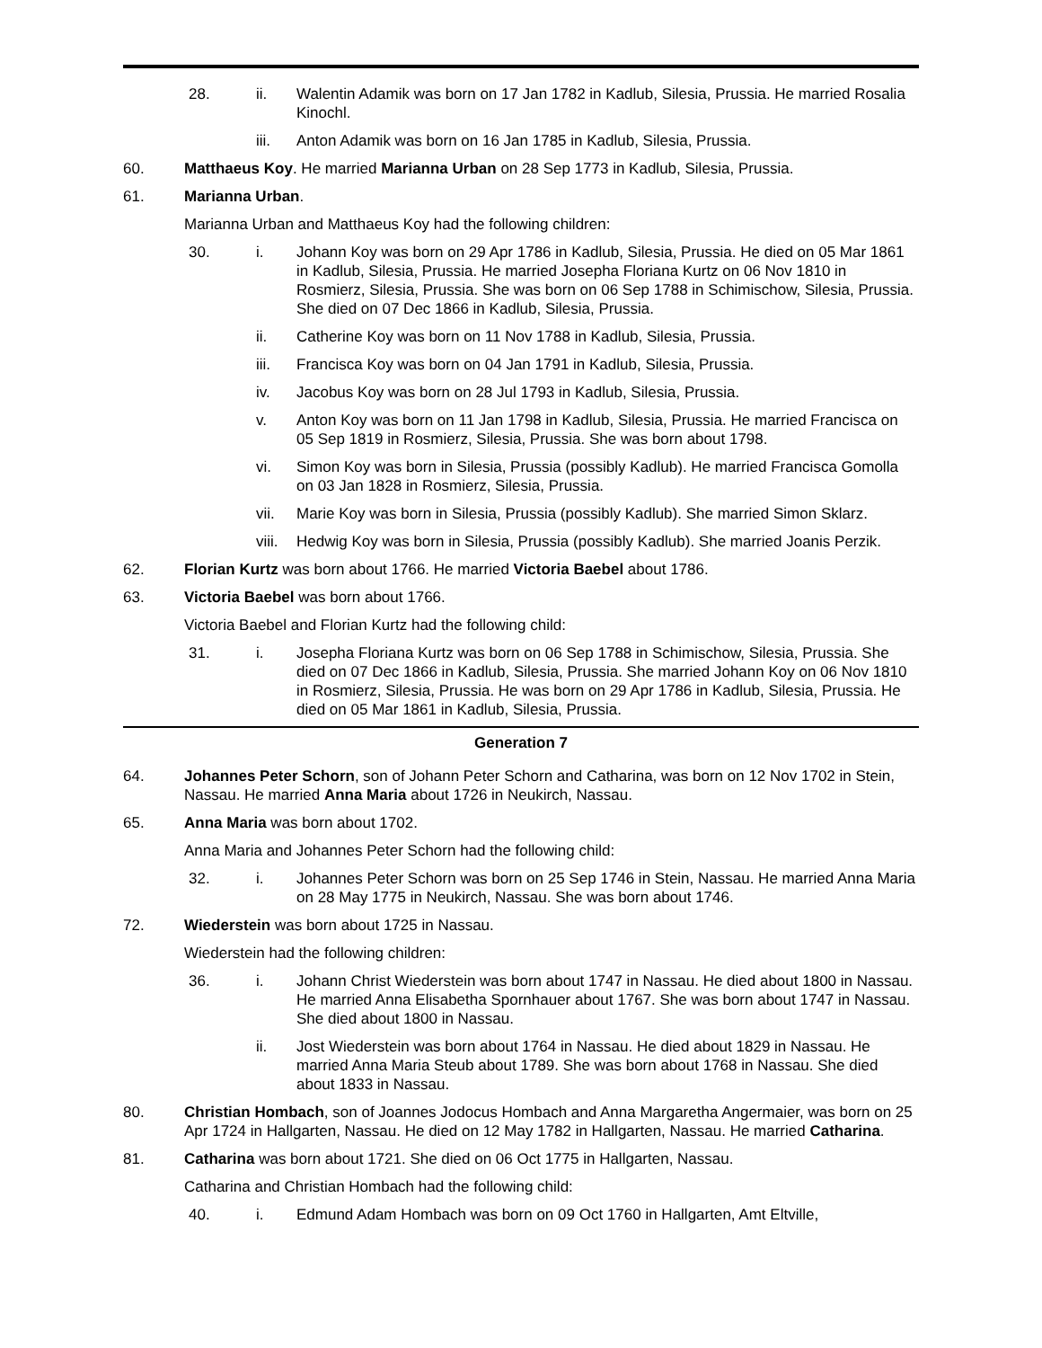28. ii. Walentin Adamik was born on 17 Jan 1782 in Kadlub, Silesia, Prussia. He married Rosalia Kinochl.
iii. Anton Adamik was born on 16 Jan 1785 in Kadlub, Silesia, Prussia.
60. Matthaeus Koy. He married Marianna Urban on 28 Sep 1773 in Kadlub, Silesia, Prussia.
61. Marianna Urban.
Marianna Urban and Matthaeus Koy had the following children:
30. i. Johann Koy was born on 29 Apr 1786 in Kadlub, Silesia, Prussia. He died on 05 Mar 1861 in Kadlub, Silesia, Prussia. He married Josepha Floriana Kurtz on 06 Nov 1810 in Rosmierz, Silesia, Prussia. She was born on 06 Sep 1788 in Schimischow, Silesia, Prussia. She died on 07 Dec 1866 in Kadlub, Silesia, Prussia.
ii. Catherine Koy was born on 11 Nov 1788 in Kadlub, Silesia, Prussia.
iii. Francisca Koy was born on 04 Jan 1791 in Kadlub, Silesia, Prussia.
iv. Jacobus Koy was born on 28 Jul 1793 in Kadlub, Silesia, Prussia.
v. Anton Koy was born on 11 Jan 1798 in Kadlub, Silesia, Prussia. He married Francisca on 05 Sep 1819 in Rosmierz, Silesia, Prussia. She was born about 1798.
vi. Simon Koy was born in Silesia, Prussia (possibly Kadlub). He married Francisca Gomolla on 03 Jan 1828 in Rosmierz, Silesia, Prussia.
vii. Marie Koy was born in Silesia, Prussia (possibly Kadlub). She married Simon Sklarz.
viii.
Hedwig Koy was born in Silesia, Prussia (possibly Kadlub). She married Joanis Perzik.
62. Florian Kurtz was born about 1766. He married Victoria Baebel about 1786.
63. Victoria Baebel was born about 1766.
Victoria Baebel and Florian Kurtz had the following child:
31. i. Josepha Floriana Kurtz was born on 06 Sep 1788 in Schimischow, Silesia, Prussia. She died on 07 Dec 1866 in Kadlub, Silesia, Prussia. She married Johann Koy on 06 Nov 1810 in Rosmierz, Silesia, Prussia. He was born on 29 Apr 1786 in Kadlub, Silesia, Prussia. He died on 05 Mar 1861 in Kadlub, Silesia, Prussia.
Generation 7
64. Johannes Peter Schorn, son of Johann Peter Schorn and Catharina, was born on 12 Nov 1702 in Stein, Nassau. He married Anna Maria about 1726 in Neukirch, Nassau.
65. Anna Maria was born about 1702.
Anna Maria and Johannes Peter Schorn had the following child:
32. i. Johannes Peter Schorn was born on 25 Sep 1746 in Stein, Nassau. He married Anna Maria on 28 May 1775 in Neukirch, Nassau. She was born about 1746.
72. Wiederstein was born about 1725 in Nassau.
Wiederstein had the following children:
36. i. Johann Christ Wiederstein was born about 1747 in Nassau. He died about 1800 in Nassau. He married Anna Elisabetha Spornhauer about 1767. She was born about 1747 in Nassau. She died about 1800 in Nassau.
ii. Jost Wiederstein was born about 1764 in Nassau. He died about 1829 in Nassau. He married Anna Maria Steub about 1789. She was born about 1768 in Nassau. She died about 1833 in Nassau.
80. Christian Hombach, son of Joannes Jodocus Hombach and Anna Margaretha Angermaier, was born on 25 Apr 1724 in Hallgarten, Nassau. He died on 12 May 1782 in Hallgarten, Nassau. He married Catharina.
81. Catharina was born about 1721. She died on 06 Oct 1775 in Hallgarten, Nassau.
Catharina and Christian Hombach had the following child:
40. i. Edmund Adam Hombach was born on 09 Oct 1760 in Hallgarten, Amt Eltville,